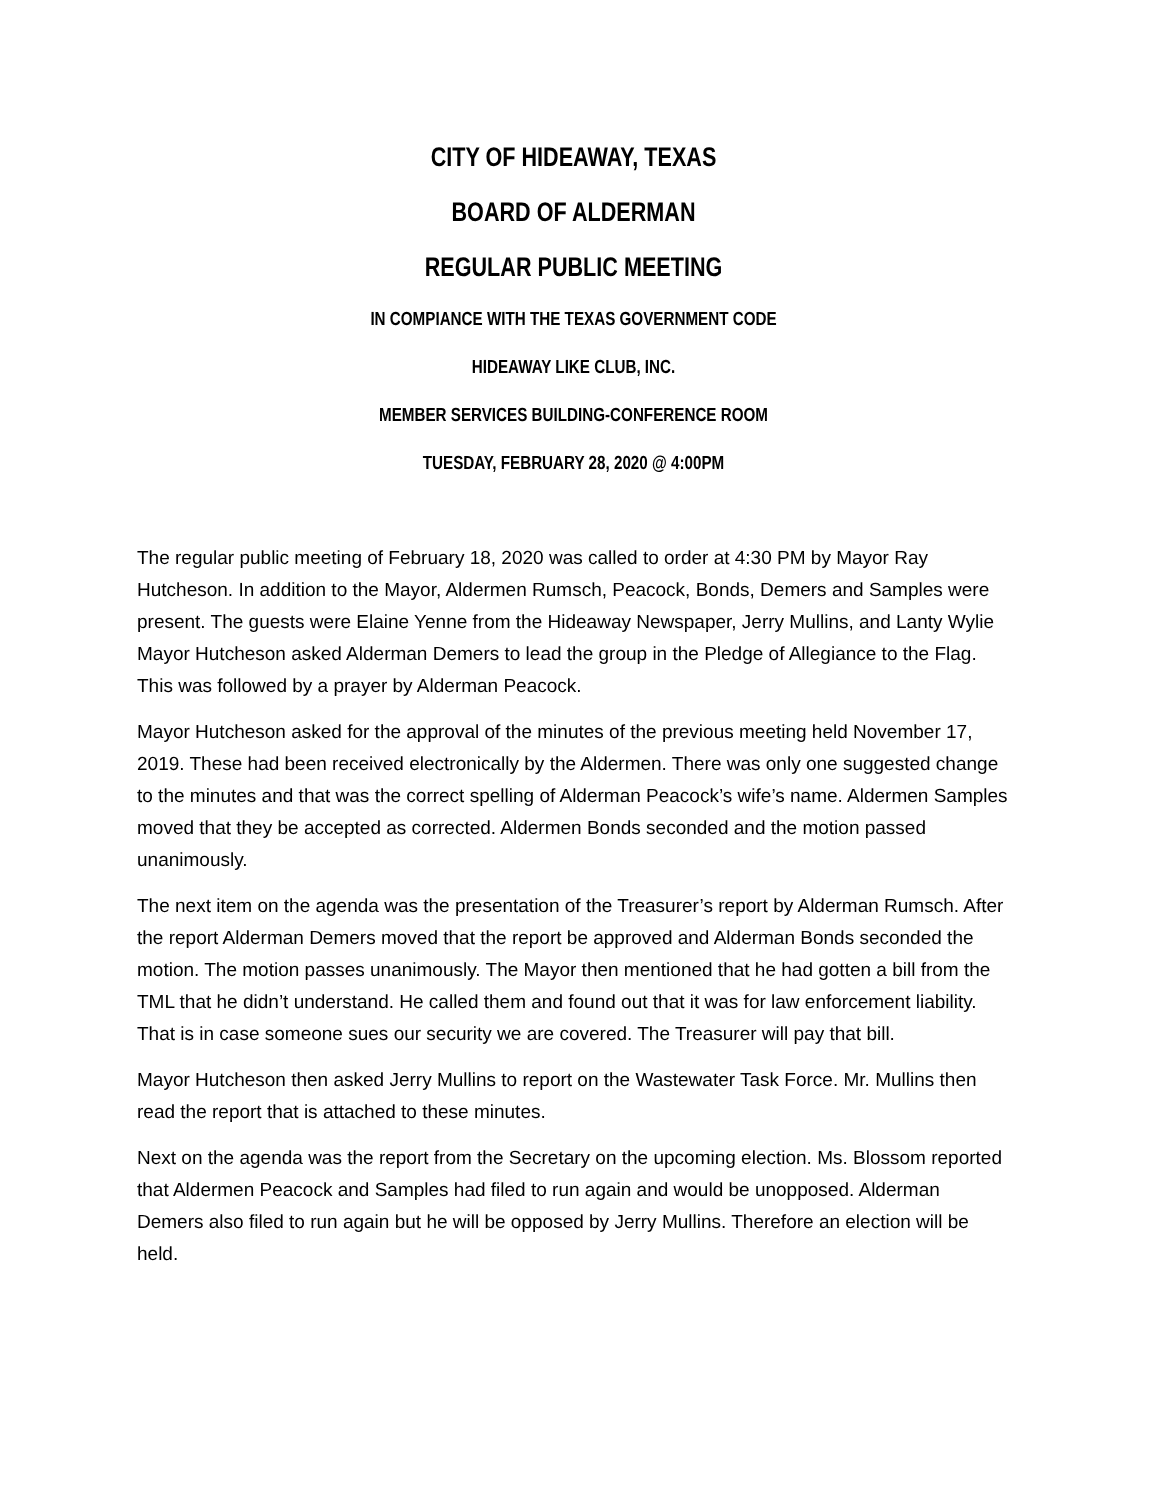CITY OF HIDEAWAY, TEXAS
BOARD OF ALDERMAN
REGULAR PUBLIC MEETING
IN COMPIANCE WITH THE TEXAS GOVERNMENT CODE
HIDEAWAY LIKE CLUB, INC.
MEMBER SERVICES BUILDING-CONFERENCE ROOM
TUESDAY, FEBRUARY 28, 2020 @ 4:00PM
The regular public meeting of February 18, 2020 was called to order at 4:30 PM by Mayor Ray Hutcheson. In addition to the Mayor, Aldermen Rumsch, Peacock, Bonds, Demers and Samples were present. The guests were Elaine Yenne from the Hideaway Newspaper, Jerry Mullins, and Lanty Wylie Mayor Hutcheson asked Alderman Demers to lead the group in the Pledge of Allegiance to the Flag. This was followed by a prayer by Alderman Peacock.
Mayor Hutcheson asked for the approval of the minutes of the previous meeting held November 17, 2019. These had been received electronically by the Aldermen. There was only one suggested change to the minutes and that was the correct spelling of Alderman Peacock’s wife’s name. Aldermen Samples moved that they be accepted as corrected. Aldermen Bonds seconded and the motion passed unanimously.
The next item on the agenda was the presentation of the Treasurer’s report by Alderman Rumsch. After the report Alderman Demers moved that the report be approved and Alderman Bonds seconded the motion. The motion passes unanimously. The Mayor then mentioned that he had gotten a bill from the TML that he didn’t understand. He called them and found out that it was for law enforcement liability. That is in case someone sues our security we are covered. The Treasurer will pay that bill.
Mayor Hutcheson then asked Jerry Mullins to report on the Wastewater Task Force. Mr. Mullins then read the report that is attached to these minutes.
Next on the agenda was the report from the Secretary on the upcoming election. Ms. Blossom reported that Aldermen Peacock and Samples had filed to run again and would be unopposed. Alderman Demers also filed to run again but he will be opposed by Jerry Mullins. Therefore an election will be held.